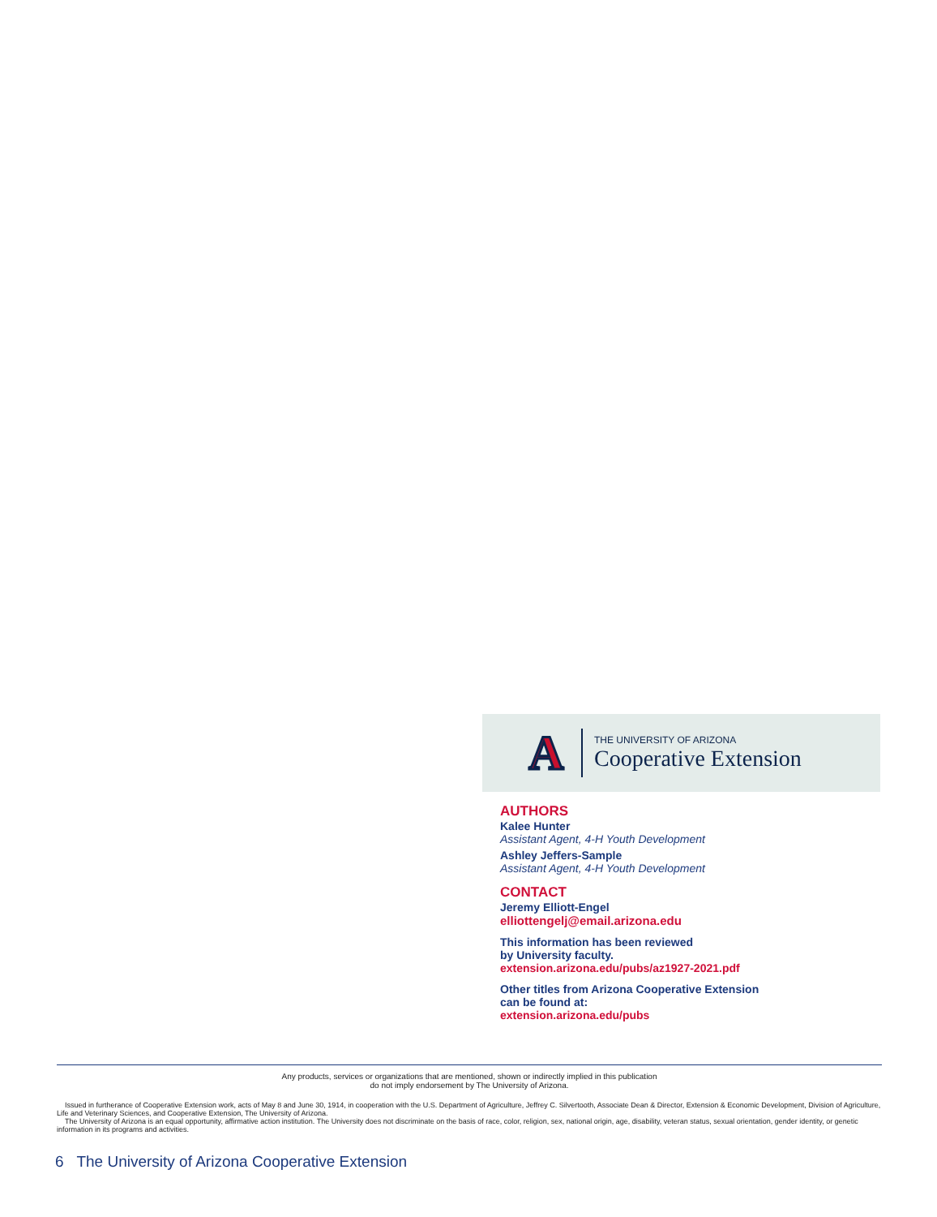A
THE UNIVERSITY OF ARIZONA
Cooperative Extension
AUTHORS
Kalee Hunter
Assistant Agent, 4-H Youth Development
Ashley Jeffers-Sample
Assistant Agent, 4-H Youth Development
CONTACT
Jeremy Elliott-Engel
elliottengelj@email.arizona.edu
This information has been reviewed
by University faculty.
extension.arizona.edu/pubs/az1927-2021.pdf
Other titles from Arizona Cooperative Extension
can be found at:
extension.arizona.edu/pubs
Any products, services or organizations that are mentioned, shown or indirectly implied in this publication
do not imply endorsement by The University of Arizona.
Issued in furtherance of Cooperative Extension work, acts of May 8 and June 30, 1914, in cooperation with the U.S. Department of Agriculture, Jeffrey C. Silvertooth, Associate Dean & Director, Extension & Economic Development, Division of Agriculture, Life and Veterinary Sciences, and Cooperative Extension, The University of Arizona.
The University of Arizona is an equal opportunity, affirmative action institution. The University does not discriminate on the basis of race, color, religion, sex, national origin, age, disability, veteran status, sexual orientation, gender identity, or genetic information in its programs and activities.
6 The University of Arizona Cooperative Extension